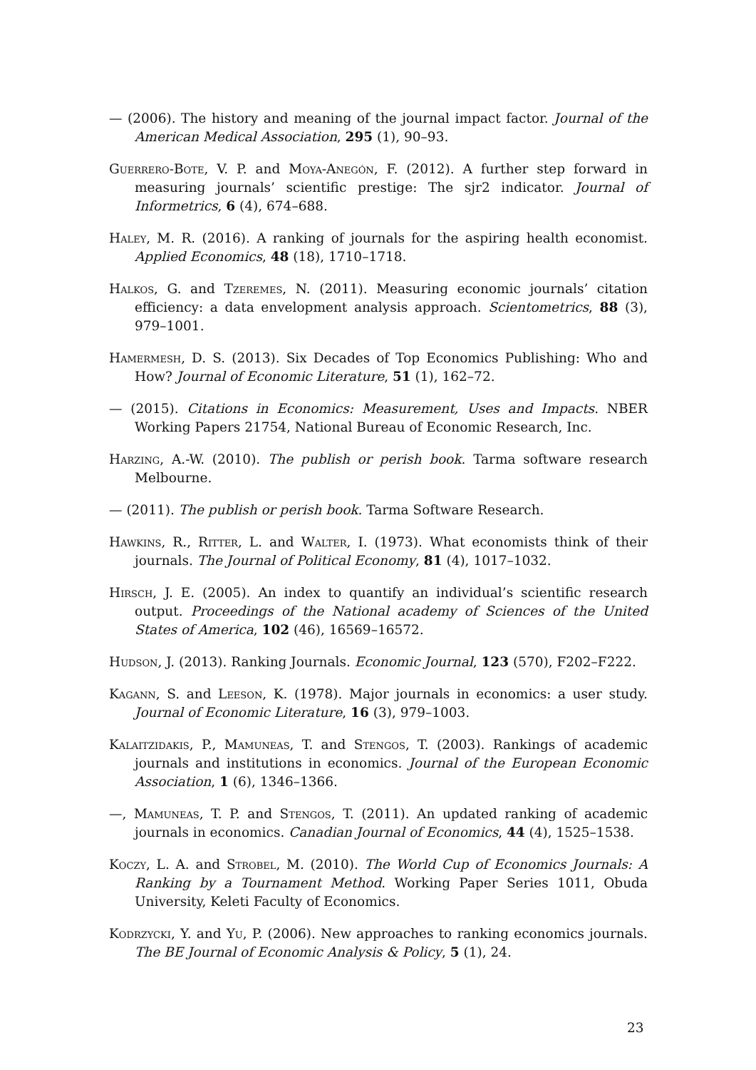— (2006). The history and meaning of the journal impact factor. Journal of the American Medical Association, 295 (1), 90–93.
Guerrero-Bote, V. P. and Moya-Anegón, F. (2012). A further step forward in measuring journals’ scientific prestige: The sjr2 indicator. Journal of Informetrics, 6 (4), 674–688.
Haley, M. R. (2016). A ranking of journals for the aspiring health economist. Applied Economics, 48 (18), 1710–1718.
Halkos, G. and Tzeremes, N. (2011). Measuring economic journals’ citation efficiency: a data envelopment analysis approach. Scientometrics, 88 (3), 979–1001.
Hamermesh, D. S. (2013). Six Decades of Top Economics Publishing: Who and How? Journal of Economic Literature, 51 (1), 162–72.
— (2015). Citations in Economics: Measurement, Uses and Impacts. NBER Working Papers 21754, National Bureau of Economic Research, Inc.
Harzing, A.-W. (2010). The publish or perish book. Tarma software research Melbourne.
— (2011). The publish or perish book. Tarma Software Research.
Hawkins, R., Ritter, L. and Walter, I. (1973). What economists think of their journals. The Journal of Political Economy, 81 (4), 1017–1032.
Hirsch, J. E. (2005). An index to quantify an individual’s scientific research output. Proceedings of the National academy of Sciences of the United States of America, 102 (46), 16569–16572.
Hudson, J. (2013). Ranking Journals. Economic Journal, 123 (570), F202–F222.
Kagann, S. and Leeson, K. (1978). Major journals in economics: a user study. Journal of Economic Literature, 16 (3), 979–1003.
Kalaitzidakis, P., Mamuneas, T. and Stengos, T. (2003). Rankings of academic journals and institutions in economics. Journal of the European Economic Association, 1 (6), 1346–1366.
—, Mamuneas, T. P. and Stengos, T. (2011). An updated ranking of academic journals in economics. Canadian Journal of Economics, 44 (4), 1525–1538.
Koczy, L. A. and Strobel, M. (2010). The World Cup of Economics Journals: A Ranking by a Tournament Method. Working Paper Series 1011, Obuda University, Keleti Faculty of Economics.
Kodrzycki, Y. and Yu, P. (2006). New approaches to ranking economics journals. The BE Journal of Economic Analysis & Policy, 5 (1), 24.
23